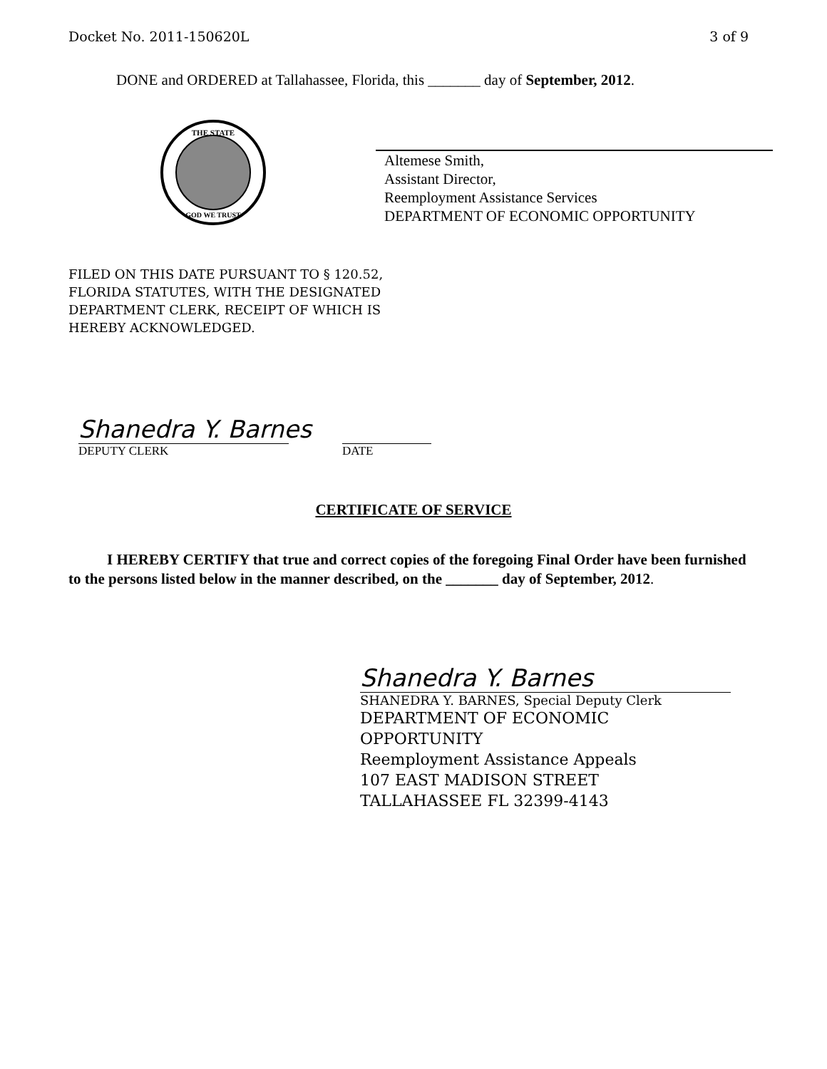Docket No. 2011-150620L 3 of 9
DONE and ORDERED at Tallahassee, Florida, this _______ day of September, 2012.
THE STATE
GOD WE TRUST
Altemese Smith,
Assistant Director,
Reemployment Assistance Services
DEPARTMENT OF ECONOMIC OPPORTUNITY
FILED ON THIS DATE PURSUANT TO § 120.52,
FLORIDA STATUTES, WITH THE DESIGNATED
DEPARTMENT CLERK, RECEIPT OF WHICH IS
HEREBY ACKNOWLEDGED.
Shanedra Y. Barnes
DEPUTY CLERK DATE
CERTIFICATE OF SERVICE
I HEREBY CERTIFY that true and correct copies of the foregoing Final Order have been furnished to the persons listed below in the manner described, on the _______ day of September, 2012.
Shanedra Y. Barnes
SHANEDRA Y. BARNES, Special Deputy Clerk
DEPARTMENT OF ECONOMIC
OPPORTUNITY
Reemployment Assistance Appeals
107 EAST MADISON STREET
TALLAHASSEE FL 32399-4143